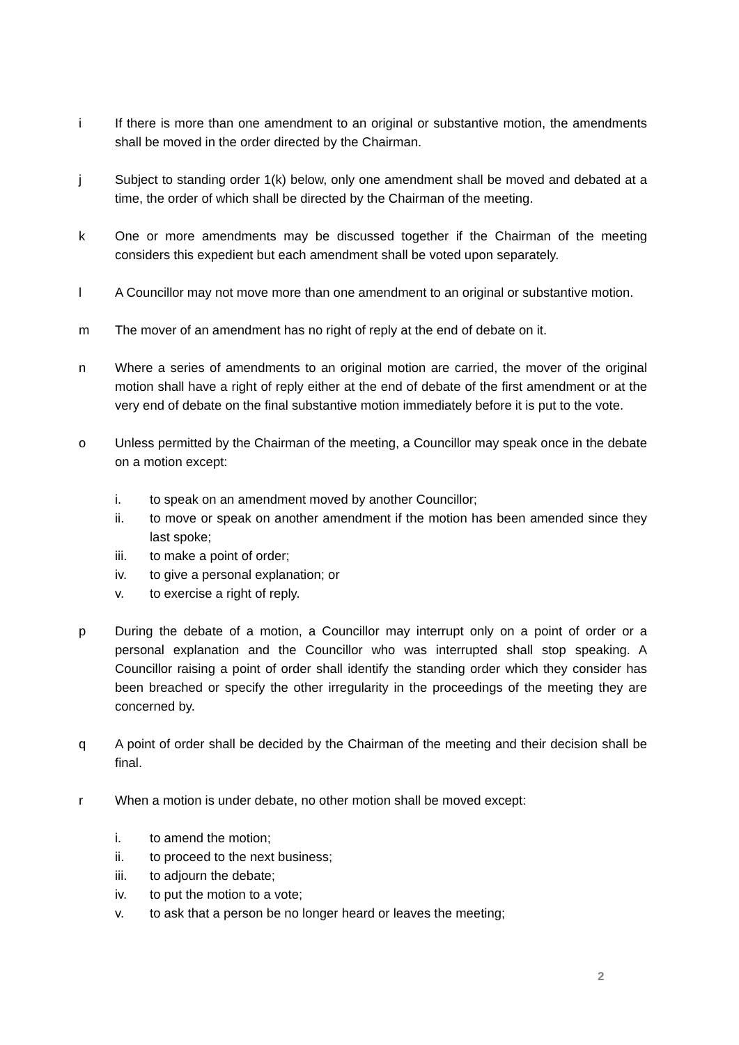i If there is more than one amendment to an original or substantive motion, the amendments shall be moved in the order directed by the Chairman.
j Subject to standing order 1(k) below, only one amendment shall be moved and debated at a time, the order of which shall be directed by the Chairman of the meeting.
k One or more amendments may be discussed together if the Chairman of the meeting considers this expedient but each amendment shall be voted upon separately.
l A Councillor may not move more than one amendment to an original or substantive motion.
m The mover of an amendment has no right of reply at the end of debate on it.
n Where a series of amendments to an original motion are carried, the mover of the original motion shall have a right of reply either at the end of debate of the first amendment or at the very end of debate on the final substantive motion immediately before it is put to the vote.
o Unless permitted by the Chairman of the meeting, a Councillor may speak once in the debate on a motion except:
i. to speak on an amendment moved by another Councillor;
ii. to move or speak on another amendment if the motion has been amended since they last spoke;
iii. to make a point of order;
iv. to give a personal explanation; or
v. to exercise a right of reply.
p During the debate of a motion, a Councillor may interrupt only on a point of order or a personal explanation and the Councillor who was interrupted shall stop speaking. A Councillor raising a point of order shall identify the standing order which they consider has been breached or specify the other irregularity in the proceedings of the meeting they are concerned by.
q A point of order shall be decided by the Chairman of the meeting and their decision shall be final.
r When a motion is under debate, no other motion shall be moved except:
i. to amend the motion;
ii. to proceed to the next business;
iii. to adjourn the debate;
iv. to put the motion to a vote;
v. to ask that a person be no longer heard or leaves the meeting;
2